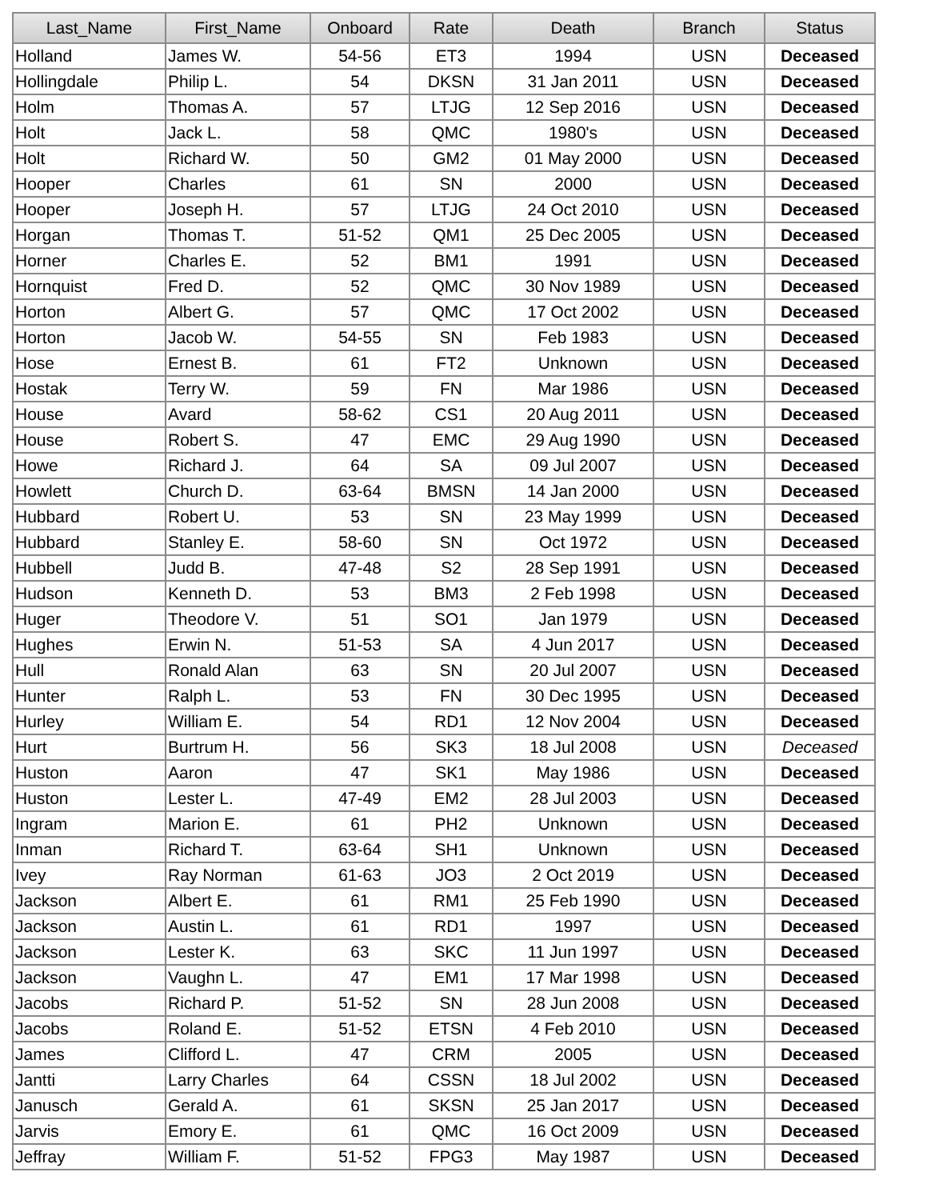| Last_Name | First_Name | Onboard | Rate | Death | Branch | Status |
| --- | --- | --- | --- | --- | --- | --- |
| Holland | James W. | 54-56 | ET3 | 1994 | USN | Deceased |
| Hollingdale | Philip L. | 54 | DKSN | 31 Jan 2011 | USN | Deceased |
| Holm | Thomas A. | 57 | LTJG | 12 Sep 2016 | USN | Deceased |
| Holt | Jack L. | 58 | QMC | 1980's | USN | Deceased |
| Holt | Richard W. | 50 | GM2 | 01 May 2000 | USN | Deceased |
| Hooper | Charles | 61 | SN | 2000 | USN | Deceased |
| Hooper | Joseph H. | 57 | LTJG | 24 Oct 2010 | USN | Deceased |
| Horgan | Thomas T. | 51-52 | QM1 | 25 Dec 2005 | USN | Deceased |
| Horner | Charles E. | 52 | BM1 | 1991 | USN | Deceased |
| Hornquist | Fred D. | 52 | QMC | 30 Nov 1989 | USN | Deceased |
| Horton | Albert G. | 57 | QMC | 17 Oct 2002 | USN | Deceased |
| Horton | Jacob W. | 54-55 | SN | Feb 1983 | USN | Deceased |
| Hose | Ernest B. | 61 | FT2 | Unknown | USN | Deceased |
| Hostak | Terry W. | 59 | FN | Mar 1986 | USN | Deceased |
| House | Avard | 58-62 | CS1 | 20 Aug 2011 | USN | Deceased |
| House | Robert S. | 47 | EMC | 29 Aug 1990 | USN | Deceased |
| Howe | Richard J. | 64 | SA | 09 Jul 2007 | USN | Deceased |
| Howlett | Church D. | 63-64 | BMSN | 14 Jan 2000 | USN | Deceased |
| Hubbard | Robert U. | 53 | SN | 23 May 1999 | USN | Deceased |
| Hubbard | Stanley E. | 58-60 | SN | Oct 1972 | USN | Deceased |
| Hubbell | Judd B. | 47-48 | S2 | 28 Sep 1991 | USN | Deceased |
| Hudson | Kenneth D. | 53 | BM3 | 2 Feb 1998 | USN | Deceased |
| Huger | Theodore V. | 51 | SO1 | Jan 1979 | USN | Deceased |
| Hughes | Erwin N. | 51-53 | SA | 4 Jun 2017 | USN | Deceased |
| Hull | Ronald Alan | 63 | SN | 20 Jul 2007 | USN | Deceased |
| Hunter | Ralph L. | 53 | FN | 30 Dec 1995 | USN | Deceased |
| Hurley | William E. | 54 | RD1 | 12 Nov 2004 | USN | Deceased |
| Hurt | Burtrum H. | 56 | SK3 | 18 Jul 2008 | USN | Deceased |
| Huston | Aaron | 47 | SK1 | May 1986 | USN | Deceased |
| Huston | Lester L. | 47-49 | EM2 | 28 Jul 2003 | USN | Deceased |
| Ingram | Marion E. | 61 | PH2 | Unknown | USN | Deceased |
| Inman | Richard T. | 63-64 | SH1 | Unknown | USN | Deceased |
| Ivey | Ray Norman | 61-63 | JO3 | 2 Oct 2019 | USN | Deceased |
| Jackson | Albert E. | 61 | RM1 | 25 Feb 1990 | USN | Deceased |
| Jackson | Austin L. | 61 | RD1 | 1997 | USN | Deceased |
| Jackson | Lester K. | 63 | SKC | 11 Jun 1997 | USN | Deceased |
| Jackson | Vaughn L. | 47 | EM1 | 17 Mar 1998 | USN | Deceased |
| Jacobs | Richard P. | 51-52 | SN | 28 Jun 2008 | USN | Deceased |
| Jacobs | Roland E. | 51-52 | ETSN | 4 Feb 2010 | USN | Deceased |
| James | Clifford L. | 47 | CRM | 2005 | USN | Deceased |
| Jantti | Larry Charles | 64 | CSSN | 18 Jul 2002 | USN | Deceased |
| Janusch | Gerald A. | 61 | SKSN | 25 Jan 2017 | USN | Deceased |
| Jarvis | Emory E. | 61 | QMC | 16 Oct 2009 | USN | Deceased |
| Jeffray | William F. | 51-52 | FPG3 | May 1987 | USN | Deceased |